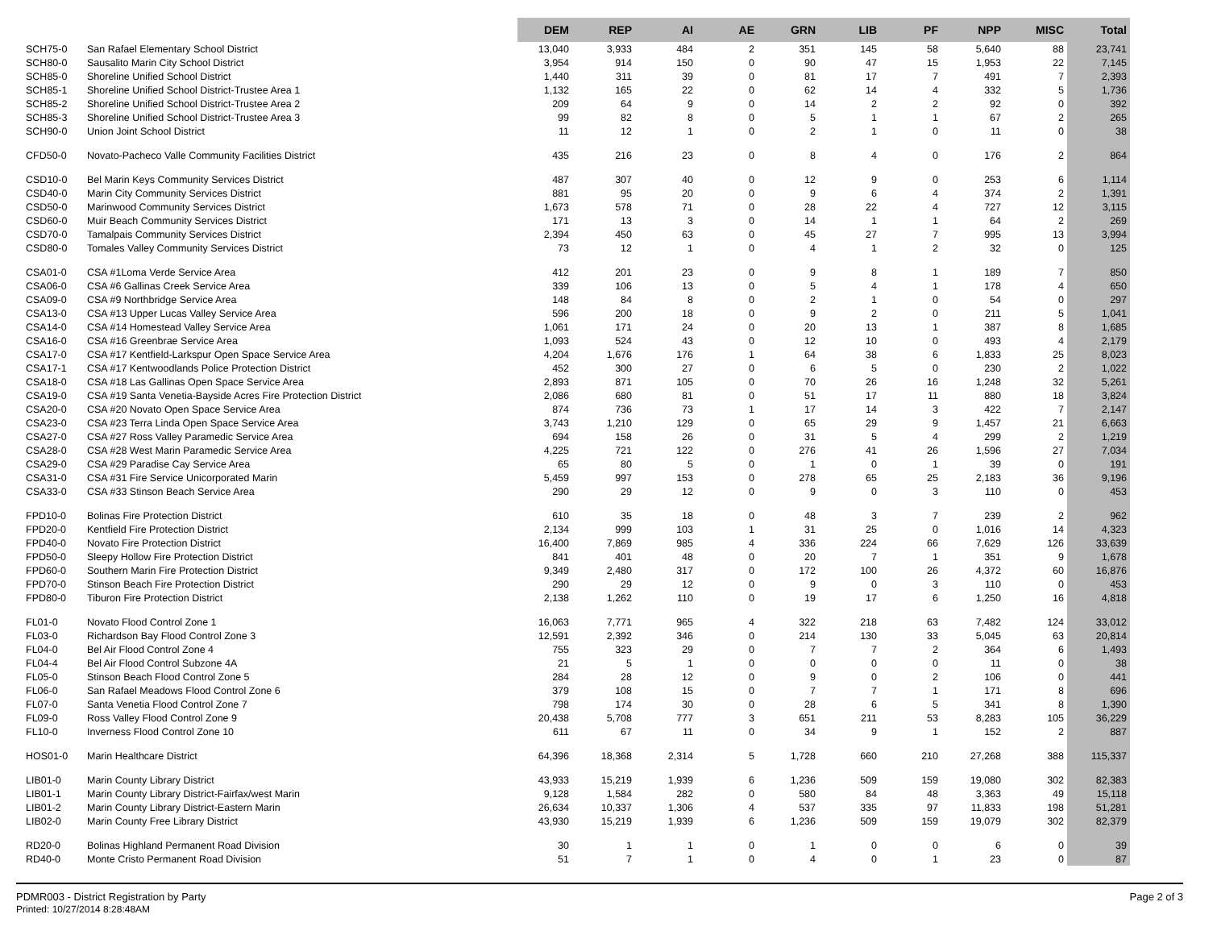| | | DEM | REP | AI | AE | GRN | LIB | PF | NPP | MISC | Total |
| --- | --- | --- | --- | --- | --- | --- | --- | --- | --- | --- | --- |
| SCH75-0 | San Rafael Elementary School District | 13,040 | 3,933 | 484 | 2 | 351 | 145 | 58 | 5,640 | 88 | 23,741 |
| SCH80-0 | Sausalito Marin City School District | 3,954 | 914 | 150 | 0 | 90 | 47 | 15 | 1,953 | 22 | 7,145 |
| SCH85-0 | Shoreline Unified School District | 1,440 | 311 | 39 | 0 | 81 | 17 | 7 | 491 | 7 | 2,393 |
| SCH85-1 | Shoreline Unified School District-Trustee Area 1 | 1,132 | 165 | 22 | 0 | 62 | 14 | 4 | 332 | 5 | 1,736 |
| SCH85-2 | Shoreline Unified School District-Trustee Area 2 | 209 | 64 | 9 | 0 | 14 | 2 | 2 | 92 | 0 | 392 |
| SCH85-3 | Shoreline Unified School District-Trustee Area 3 | 99 | 82 | 8 | 0 | 5 | 1 | 1 | 67 | 2 | 265 |
| SCH90-0 | Union Joint School District | 11 | 12 | 1 | 0 | 2 | 1 | 0 | 11 | 0 | 38 |
| CFD50-0 | Novato-Pacheco Valle Community Facilities District | 435 | 216 | 23 | 0 | 8 | 4 | 0 | 176 | 2 | 864 |
| CSD10-0 | Bel Marin Keys Community Services District | 487 | 307 | 40 | 0 | 12 | 9 | 0 | 253 | 6 | 1,114 |
| CSD40-0 | Marin City Community Services District | 881 | 95 | 20 | 0 | 9 | 6 | 4 | 374 | 2 | 1,391 |
| CSD50-0 | Marinwood Community Services District | 1,673 | 578 | 71 | 0 | 28 | 22 | 4 | 727 | 12 | 3,115 |
| CSD60-0 | Muir Beach Community Services District | 171 | 13 | 3 | 0 | 14 | 1 | 1 | 64 | 2 | 269 |
| CSD70-0 | Tamalpais Community Services District | 2,394 | 450 | 63 | 0 | 45 | 27 | 7 | 995 | 13 | 3,994 |
| CSD80-0 | Tomales Valley Community Services District | 73 | 12 | 1 | 0 | 4 | 1 | 2 | 32 | 0 | 125 |
| CSA01-0 | CSA #1Loma Verde Service Area | 412 | 201 | 23 | 0 | 9 | 8 | 1 | 189 | 7 | 850 |
| CSA06-0 | CSA #6 Gallinas Creek Service Area | 339 | 106 | 13 | 0 | 5 | 4 | 1 | 178 | 4 | 650 |
| CSA09-0 | CSA #9 Northbridge Service Area | 148 | 84 | 8 | 0 | 2 | 1 | 0 | 54 | 0 | 297 |
| CSA13-0 | CSA #13 Upper Lucas Valley Service Area | 596 | 200 | 18 | 0 | 9 | 2 | 0 | 211 | 5 | 1,041 |
| CSA14-0 | CSA #14 Homestead Valley Service Area | 1,061 | 171 | 24 | 0 | 20 | 13 | 1 | 387 | 8 | 1,685 |
| CSA16-0 | CSA #16 Greenbrae Service Area | 1,093 | 524 | 43 | 0 | 12 | 10 | 0 | 493 | 4 | 2,179 |
| CSA17-0 | CSA #17 Kentfield-Larkspur Open Space Service Area | 4,204 | 1,676 | 176 | 1 | 64 | 38 | 6 | 1,833 | 25 | 8,023 |
| CSA17-1 | CSA #17 Kentwoodlands Police Protection District | 452 | 300 | 27 | 0 | 6 | 5 | 0 | 230 | 2 | 1,022 |
| CSA18-0 | CSA #18 Las Gallinas Open Space Service Area | 2,893 | 871 | 105 | 0 | 70 | 26 | 16 | 1,248 | 32 | 5,261 |
| CSA19-0 | CSA #19 Santa Venetia-Bayside Acres Fire Protection District | 2,086 | 680 | 81 | 0 | 51 | 17 | 11 | 880 | 18 | 3,824 |
| CSA20-0 | CSA #20 Novato Open Space Service Area | 874 | 736 | 73 | 1 | 17 | 14 | 3 | 422 | 7 | 2,147 |
| CSA23-0 | CSA #23 Terra Linda Open Space Service Area | 3,743 | 1,210 | 129 | 0 | 65 | 29 | 9 | 1,457 | 21 | 6,663 |
| CSA27-0 | CSA #27 Ross Valley Paramedic Service Area | 694 | 158 | 26 | 0 | 31 | 5 | 4 | 299 | 2 | 1,219 |
| CSA28-0 | CSA #28 West Marin Paramedic Service Area | 4,225 | 721 | 122 | 0 | 276 | 41 | 26 | 1,596 | 27 | 7,034 |
| CSA29-0 | CSA #29 Paradise Cay Service Area | 65 | 80 | 5 | 0 | 1 | 0 | 1 | 39 | 0 | 191 |
| CSA31-0 | CSA #31 Fire Service Unicorporated Marin | 5,459 | 997 | 153 | 0 | 278 | 65 | 25 | 2,183 | 36 | 9,196 |
| CSA33-0 | CSA #33 Stinson Beach Service Area | 290 | 29 | 12 | 0 | 9 | 0 | 3 | 110 | 0 | 453 |
| FPD10-0 | Bolinas Fire Protection District | 610 | 35 | 18 | 0 | 48 | 3 | 7 | 239 | 2 | 962 |
| FPD20-0 | Kentfield Fire Protection District | 2,134 | 999 | 103 | 1 | 31 | 25 | 0 | 1,016 | 14 | 4,323 |
| FPD40-0 | Novato Fire Protection District | 16,400 | 7,869 | 985 | 4 | 336 | 224 | 66 | 7,629 | 126 | 33,639 |
| FPD50-0 | Sleepy Hollow Fire Protection District | 841 | 401 | 48 | 0 | 20 | 7 | 1 | 351 | 9 | 1,678 |
| FPD60-0 | Southern Marin Fire Protection District | 9,349 | 2,480 | 317 | 0 | 172 | 100 | 26 | 4,372 | 60 | 16,876 |
| FPD70-0 | Stinson Beach Fire Protection District | 290 | 29 | 12 | 0 | 9 | 0 | 3 | 110 | 0 | 453 |
| FPD80-0 | Tiburon Fire Protection District | 2,138 | 1,262 | 110 | 0 | 19 | 17 | 6 | 1,250 | 16 | 4,818 |
| FL01-0 | Novato Flood Control Zone 1 | 16,063 | 7,771 | 965 | 4 | 322 | 218 | 63 | 7,482 | 124 | 33,012 |
| FL03-0 | Richardson Bay Flood Control Zone 3 | 12,591 | 2,392 | 346 | 0 | 214 | 130 | 33 | 5,045 | 63 | 20,814 |
| FL04-0 | Bel Air Flood Control Zone 4 | 755 | 323 | 29 | 0 | 7 | 7 | 2 | 364 | 6 | 1,493 |
| FL04-4 | Bel Air Flood Control Subzone 4A | 21 | 5 | 1 | 0 | 0 | 0 | 0 | 11 | 0 | 38 |
| FL05-0 | Stinson Beach Flood Control Zone 5 | 284 | 28 | 12 | 0 | 9 | 0 | 2 | 106 | 0 | 441 |
| FL06-0 | San Rafael Meadows Flood Control Zone 6 | 379 | 108 | 15 | 0 | 7 | 7 | 1 | 171 | 8 | 696 |
| FL07-0 | Santa Venetia Flood Control Zone 7 | 798 | 174 | 30 | 0 | 28 | 6 | 5 | 341 | 8 | 1,390 |
| FL09-0 | Ross Valley Flood Control Zone 9 | 20,438 | 5,708 | 777 | 3 | 651 | 211 | 53 | 8,283 | 105 | 36,229 |
| FL10-0 | Inverness Flood Control Zone 10 | 611 | 67 | 11 | 0 | 34 | 9 | 1 | 152 | 2 | 887 |
| HOS01-0 | Marin Healthcare District | 64,396 | 18,368 | 2,314 | 5 | 1,728 | 660 | 210 | 27,268 | 388 | 115,337 |
| LIB01-0 | Marin County Library District | 43,933 | 15,219 | 1,939 | 6 | 1,236 | 509 | 159 | 19,080 | 302 | 82,383 |
| LIB01-1 | Marin County Library District-Fairfax/west Marin | 9,128 | 1,584 | 282 | 0 | 580 | 84 | 48 | 3,363 | 49 | 15,118 |
| LIB01-2 | Marin County Library District-Eastern Marin | 26,634 | 10,337 | 1,306 | 4 | 537 | 335 | 97 | 11,833 | 198 | 51,281 |
| LIB02-0 | Marin County Free Library District | 43,930 | 15,219 | 1,939 | 6 | 1,236 | 509 | 159 | 19,079 | 302 | 82,379 |
| RD20-0 | Bolinas Highland Permanent Road Division | 30 | 1 | 1 | 0 | 1 | 0 | 0 | 6 | 0 | 39 |
| RD40-0 | Monte Cristo Permanent Road Division | 51 | 7 | 1 | 0 | 4 | 0 | 1 | 23 | 0 | 87 |
Page 2 of 3 PDMR003 - District Registration by Party
Printed: 10/27/2014 8:28:48AM